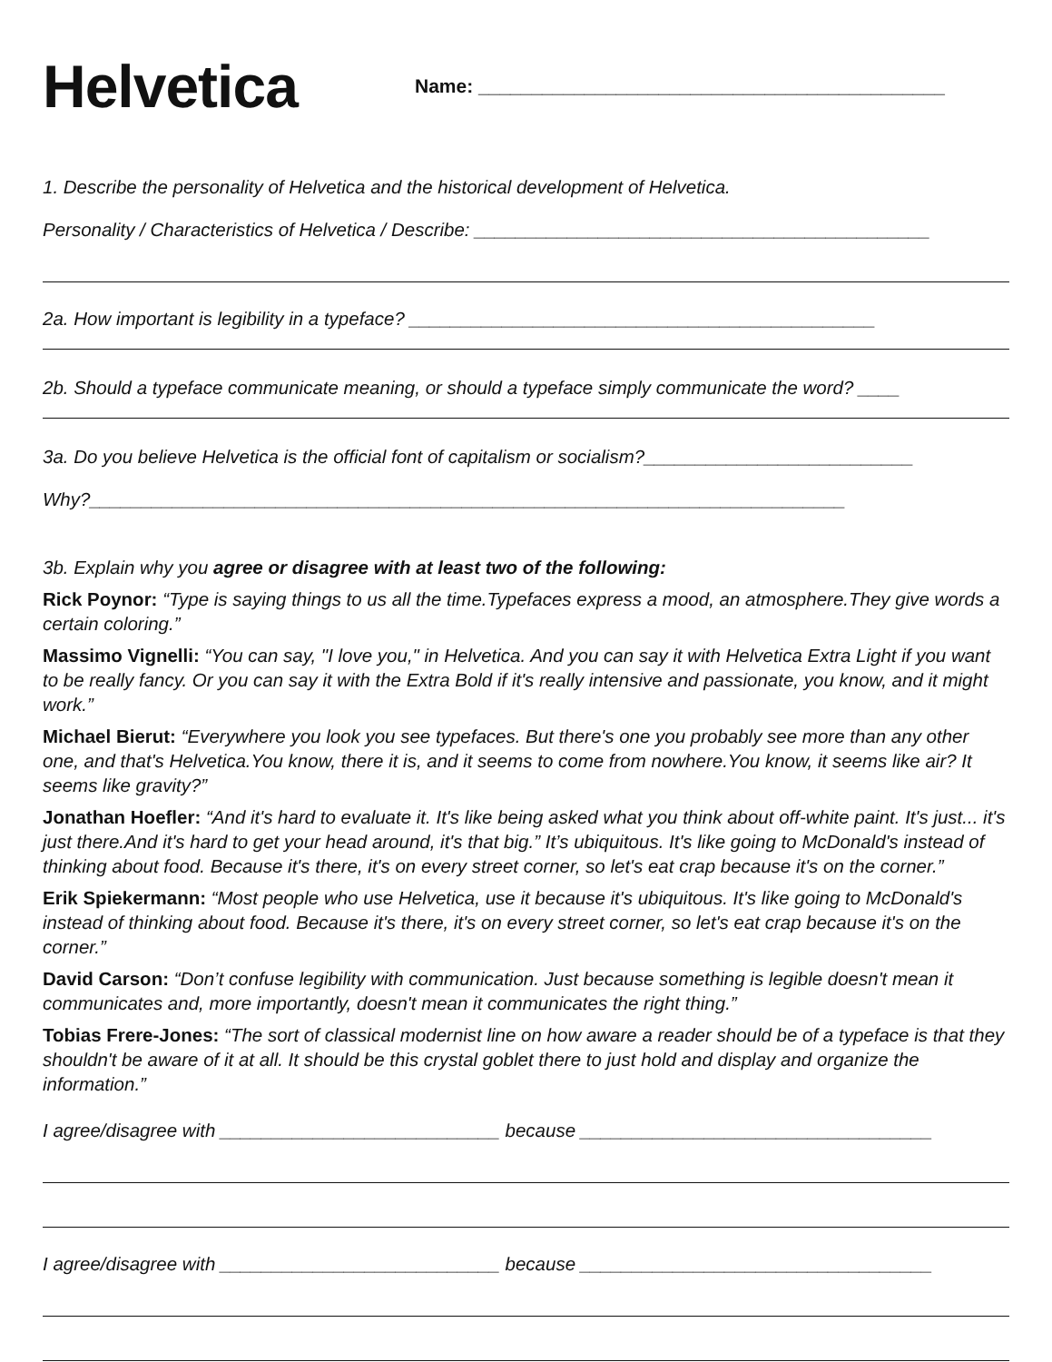Helvetica
Name: ____________________________________________
1. Describe the personality of Helvetica and the historical development of Helvetica.
Personality / Characteristics of Helvetica / Describe: ____________________________________________
2a. How important is legibility in a typeface? _____________________________________________
2b. Should a typeface communicate meaning, or should a typeface simply communicate the word? ____
3a. Do you believe Helvetica is the official font of capitalism or socialism?__________________________
Why?_________________________________________________________________________
3b. Explain why you agree or disagree with at least two of the following:
Rick Poynor: “Type is saying things to us all the time.Typefaces express a mood, an atmosphere.They give words a certain coloring.”
Massimo Vignelli: “You can say, "I love you," in Helvetica. And you can say it with Helvetica Extra Light if you want to be really fancy. Or you can say it with the Extra Bold if it's really intensive and passionate, you know, and it might work.”
Michael Bierut: “Everywhere you look you see typefaces. But there's one you probably see more than any other one, and that's Helvetica.You know, there it is, and it seems to come from nowhere.You know, it seems like air? It seems like gravity?”
Jonathan Hoefler: “And it's hard to evaluate it. It's like being asked what you think about off-white paint. It's just... it's just there.And it's hard to get your head around, it's that big.” It’s ubiquitous. It's like going to McDonald's instead of thinking about food. Because it's there, it's on every street corner, so let's eat crap because it's on the corner.”
Erik Spiekermann: “Most people who use Helvetica, use it because it's ubiquitous. It's like going to McDonald's instead of thinking about food. Because it's there, it's on every street corner, so let's eat crap because it's on the corner.”
David Carson: “Don’t confuse legibility with communication. Just because something is legible doesn't mean it communicates and, more importantly, doesn't mean it communicates the right thing.”
Tobias Frere-Jones: “The sort of classical modernist line on how aware a reader should be of a typeface is that they shouldn't be aware of it at all. It should be this crystal goblet there to just hold and display and organize the information.”
I agree/disagree with ___________________________ because __________________________________
I agree/disagree with ___________________________ because __________________________________